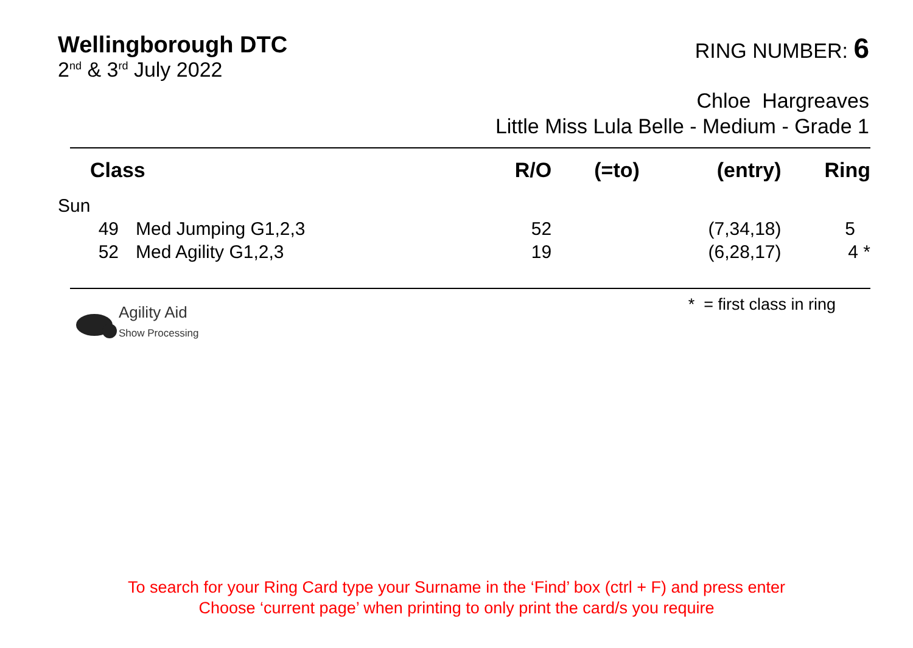Wellingborough DTC
2<sup>nd</sup> & 3<sup>rd</sup> July 2022
RING NUMBER: 6
Chloe Hargreaves
Little Miss Lula Belle - Medium - Grade 1
| Class | | R/O | (=to) | (entry) | Ring |
| --- | --- | --- | --- | --- | --- |
| Sun | | | | | |
| 49 | Med Jumping G1,2,3 | 52 | | (7,34,18) | 5 |
| 52 | Med Agility G1,2,3 | 19 | | (6,28,17) | 4 * |
Agility Aid
Show Processing
* = first class in ring
To search for your Ring Card type your Surname in the ‘Find’ box (ctrl + F) and press enter
Choose ‘current page’ when printing to only print the card/s you require